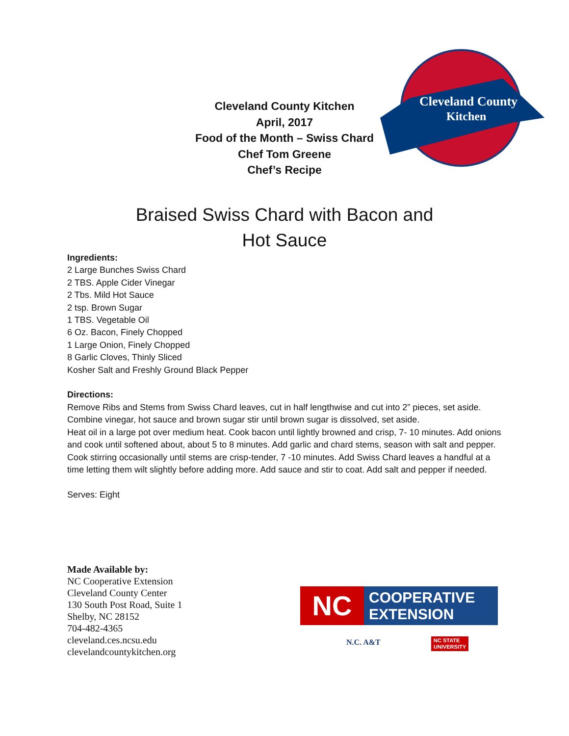Cleveland County Kitchen
April, 2017
Food of the Month – Swiss Chard
Chef Tom Greene
Chef’s Recipe
Cleveland County
Kitchen
Braised Swiss Chard with Bacon and
Hot Sauce
Ingredients:
2 Large Bunches Swiss Chard
2 TBS. Apple Cider Vinegar
2 Tbs. Mild Hot Sauce
2 tsp. Brown Sugar
1 TBS. Vegetable Oil
6 Oz. Bacon, Finely Chopped
1 Large Onion, Finely Chopped
8 Garlic Cloves, Thinly Sliced
Kosher Salt and Freshly Ground Black Pepper
Directions:
Remove Ribs and Stems from Swiss Chard leaves, cut in half lengthwise and cut into 2” pieces, set aside.
Combine vinegar, hot sauce and brown sugar stir until brown sugar is dissolved, set aside.
Heat oil in a large pot over medium heat. Cook bacon until lightly browned and crisp, 7- 10 minutes. Add onions and cook until softened about, about 5 to 8 minutes. Add garlic and chard stems, season with salt and pepper. Cook stirring occasionally until stems are crisp-tender, 7 -10 minutes. Add Swiss Chard leaves a handful at a time letting them wilt slightly before adding more. Add sauce and stir to coat. Add salt and pepper if needed.
Serves: Eight
Made Available by:
NC Cooperative Extension
Cleveland County Center
130 South Post Road, Suite 1
Shelby, NC 28152
704-482-4365
cleveland.ces.ncsu.edu
clevelandcountykitchen.org
NC
COOPERATIVE
EXTENSION
N.C. A&T
NC STATE
UNIVERSITY